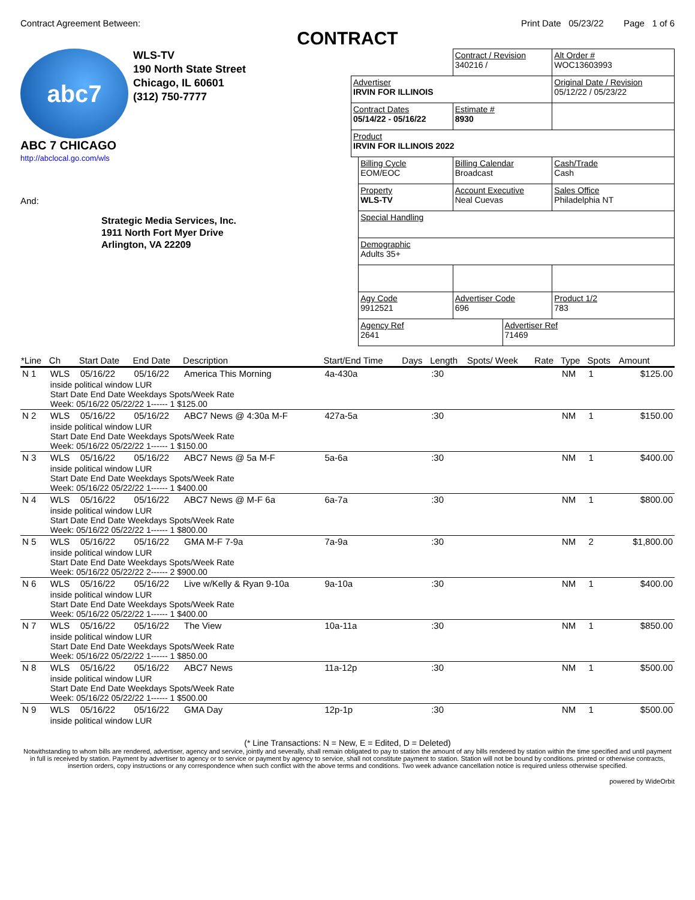Contract Agreement Between: Print Date 05/23/22 Page 1 of 6
CONTRACT
abc7
ABC 7 CHICAGO
WLS-TV
190 North State Street
Chicago, IL 60601
(312) 750-7777
http://abclocal.go.com/wls
And:
Strategic Media Services, Inc.
1911 North Fort Myer Drive
Arlington, VA 22209
| | | Contract / Revision 340216 / | | Alt Order # WOC13603993 |
| Advertiser IRVIN FOR ILLINOIS | | | | Original Date / Revision 05/12/22 / 05/23/22 |
| Contract Dates 05/14/22 - 05/16/22 | | Estimate # 8930 | | |
| Product IRVIN FOR ILLINOIS 2022 | | | | |
| | Billing Cycle EOM/EOC | Billing Calendar Broadcast | | Cash/Trade Cash |
| | Property WLS-TV | Account Executive Neal Cuevas | | Sales Office Philadelphia NT |
| | Special Handling | | | |
| | Demographic Adults 35+ | | | |
| | Agy Code 9912521 | Advertiser Code 696 | | Product 1/2 783 |
| | Agency Ref 2641 | | Advertiser Ref 71469 | |
| *Line | Ch | Start Date | End Date | Description | Start/End Time | Days | Length | Spots/ Week | Rate | Type | Spots | Amount |
| --- | --- | --- | --- | --- | --- | --- | --- | --- | --- | --- | --- | --- |
| N 1 | WLS | 05/16/22 | 05/16/22 | America This Morning | 4a-430a | | :30 | | | NM | 1 | $125.00 |
| | inside political window LUR Start Date End Date Weekdays Spots/Week Rate Week: 05/16/22 05/22/22 1------ 1 $125.00 | | | | | | | | | | | |
| N 2 | WLS | 05/16/22 | 05/16/22 | ABC7 News @ 4:30a M-F | 427a-5a | | :30 | | | NM | 1 | $150.00 |
| | inside political window LUR Start Date End Date Weekdays Spots/Week Rate Week: 05/16/22 05/22/22 1------ 1 $150.00 | | | | | | | | | | | |
| N 3 | WLS | 05/16/22 | 05/16/22 | ABC7 News @ 5a M-F | 5a-6a | | :30 | | | NM | 1 | $400.00 |
| | inside political window LUR Start Date End Date Weekdays Spots/Week Rate Week: 05/16/22 05/22/22 1------ 1 $400.00 | | | | | | | | | | | |
| N 4 | WLS | 05/16/22 | 05/16/22 | ABC7 News @ M-F 6a | 6a-7a | | :30 | | | NM | 1 | $800.00 |
| | inside political window LUR Start Date End Date Weekdays Spots/Week Rate Week: 05/16/22 05/22/22 1------ 1 $800.00 | | | | | | | | | | | |
| N 5 | WLS | 05/16/22 | 05/16/22 | GMA M-F 7-9a | 7a-9a | | :30 | | | NM | 2 | $1,800.00 |
| | inside political window LUR Start Date End Date Weekdays Spots/Week Rate Week: 05/16/22 05/22/22 2------ 2 $900.00 | | | | | | | | | | | |
| N 6 | WLS | 05/16/22 | 05/16/22 | Live w/Kelly & Ryan 9-10a | 9a-10a | | :30 | | | NM | 1 | $400.00 |
| | inside political window LUR Start Date End Date Weekdays Spots/Week Rate Week: 05/16/22 05/22/22 1------ 1 $400.00 | | | | | | | | | | | |
| N 7 | WLS | 05/16/22 | 05/16/22 | The View | 10a-11a | | :30 | | | NM | 1 | $850.00 |
| | inside political window LUR Start Date End Date Weekdays Spots/Week Rate Week: 05/16/22 05/22/22 1------ 1 $850.00 | | | | | | | | | | | |
| N 8 | WLS | 05/16/22 | 05/16/22 | ABC7 News | 11a-12p | | :30 | | | NM | 1 | $500.00 |
| | inside political window LUR Start Date End Date Weekdays Spots/Week Rate Week: 05/16/22 05/22/22 1------ 1 $500.00 | | | | | | | | | | | |
| N 9 | WLS | 05/16/22 | 05/16/22 | GMA Day | 12p-1p | | :30 | | | NM | 1 | $500.00 |
| | inside political window LUR | | | | | | | | | | | |
(* Line Transactions: N = New, E = Edited, D = Deleted)
Notwithstanding to whom bills are rendered, advertiser, agency and service, jointly and severally, shall remain obligated to pay to station the amount of any bills rendered by station within the time specified and until payment in full is received by station. Payment by advertiser to agency or to service or payment by agency to service, shall not constitute payment to station. Station will not be bound by conditions. printed or otherwise contracts, insertion orders, copy instructions or any correspondence when such conflict with the above terms and conditions. Two week advance cancellation notice is required unless otherwise specified.
powered by WideOrbit